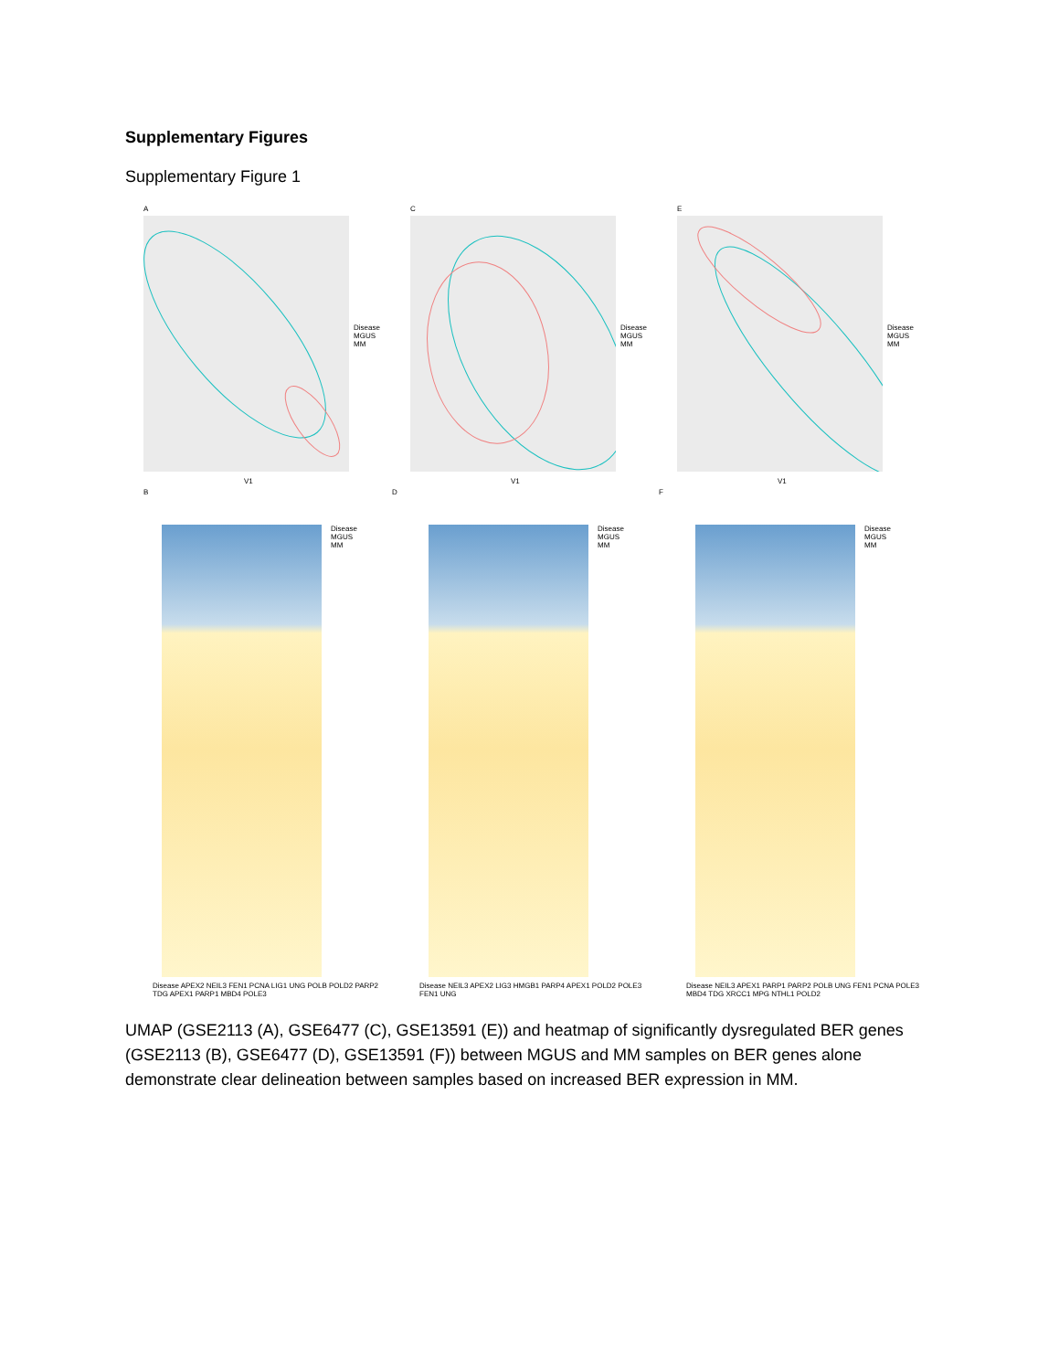Supplementary Figures
Supplementary Figure 1
A
Disease
MGUS
MM
V1
C
Disease
MGUS
MM
V1
E
Disease
MGUS
MM
V1
B
Disease
MGUS
MM
Disease APEX2 NEIL3 FEN1 PCNA LIG1 UNG POLB POLD2 PARP2 TDG APEX1 PARP1 MBD4 POLE3
D
Disease
MGUS
MM
Disease NEIL3 APEX2 LIG3 HMGB1 PARP4 APEX1 POLD2 POLE3 FEN1 UNG
F
Disease
MGUS
MM
Disease NEIL3 APEX1 PARP1 PARP2 POLB UNG FEN1 PCNA POLE3 MBD4 TDG XRCC1 MPG NTHL1 POLD2
UMAP (GSE2113 (A), GSE6477 (C), GSE13591 (E)) and heatmap of significantly dysregulated BER genes (GSE2113 (B), GSE6477 (D), GSE13591 (F)) between MGUS and MM samples on BER genes alone demonstrate clear delineation between samples based on increased BER expression in MM.